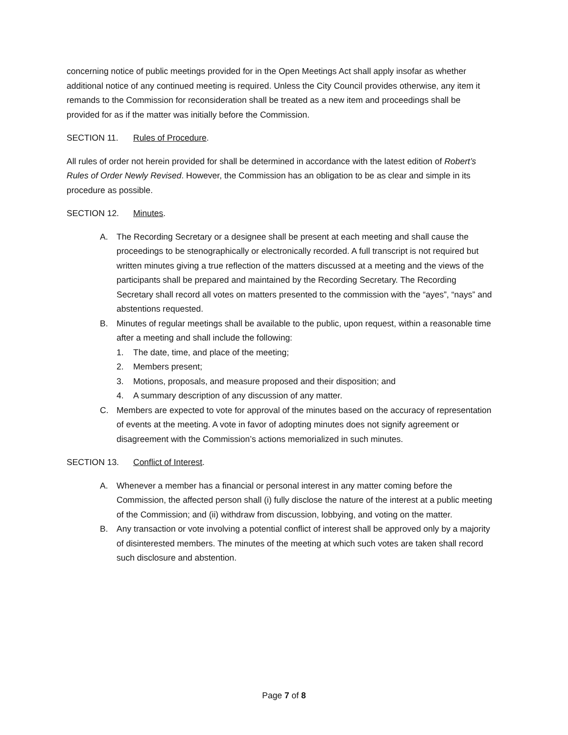concerning notice of public meetings provided for in the Open Meetings Act shall apply insofar as whether additional notice of any continued meeting is required. Unless the City Council provides otherwise, any item it remands to the Commission for reconsideration shall be treated as a new item and proceedings shall be provided for as if the matter was initially before the Commission.
SECTION 11. Rules of Procedure.
All rules of order not herein provided for shall be determined in accordance with the latest edition of Robert’s Rules of Order Newly Revised. However, the Commission has an obligation to be as clear and simple in its procedure as possible.
SECTION 12. Minutes.
A. The Recording Secretary or a designee shall be present at each meeting and shall cause the proceedings to be stenographically or electronically recorded. A full transcript is not required but written minutes giving a true reflection of the matters discussed at a meeting and the views of the participants shall be prepared and maintained by the Recording Secretary. The Recording Secretary shall record all votes on matters presented to the commission with the “ayes”, “nays” and abstentions requested.
B. Minutes of regular meetings shall be available to the public, upon request, within a reasonable time after a meeting and shall include the following:
1. The date, time, and place of the meeting;
2. Members present;
3. Motions, proposals, and measure proposed and their disposition; and
4. A summary description of any discussion of any matter.
C. Members are expected to vote for approval of the minutes based on the accuracy of representation of events at the meeting. A vote in favor of adopting minutes does not signify agreement or disagreement with the Commission’s actions memorialized in such minutes.
SECTION 13. Conflict of Interest.
A. Whenever a member has a financial or personal interest in any matter coming before the Commission, the affected person shall (i) fully disclose the nature of the interest at a public meeting of the Commission; and (ii) withdraw from discussion, lobbying, and voting on the matter.
B. Any transaction or vote involving a potential conflict of interest shall be approved only by a majority of disinterested members. The minutes of the meeting at which such votes are taken shall record such disclosure and abstention.
Page 7 of 8